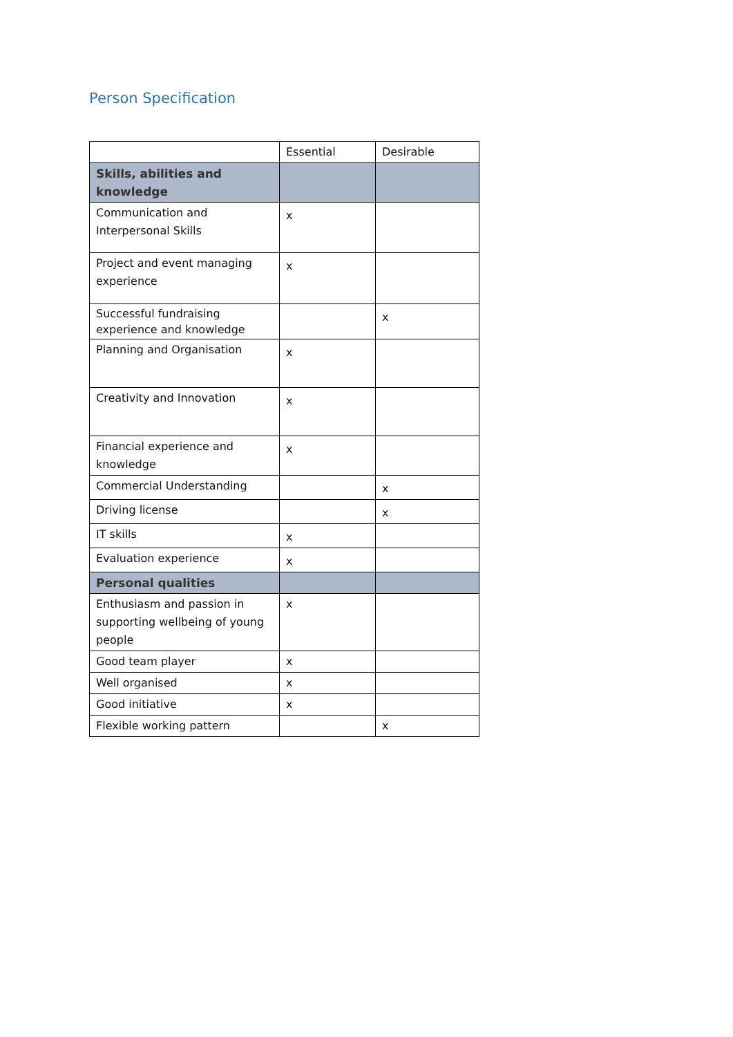Person Specification
| | Essential | Desirable |
| --- | --- | --- |
| Skills, abilities and knowledge | | |
| Communication and Interpersonal Skills | x | |
| Project and event managing experience | x | |
| Successful fundraising experience and knowledge | | x |
| Planning and Organisation | x | |
| Creativity and Innovation | x | |
| Financial experience and knowledge | x | |
| Commercial Understanding | | x |
| Driving license | | x |
| IT skills | x | |
| Evaluation experience | x | |
| Personal qualities | | |
| Enthusiasm and passion in supporting wellbeing of young people | x | |
| Good team player | x | |
| Well organised | x | |
| Good initiative | x | |
| Flexible working pattern | | x |